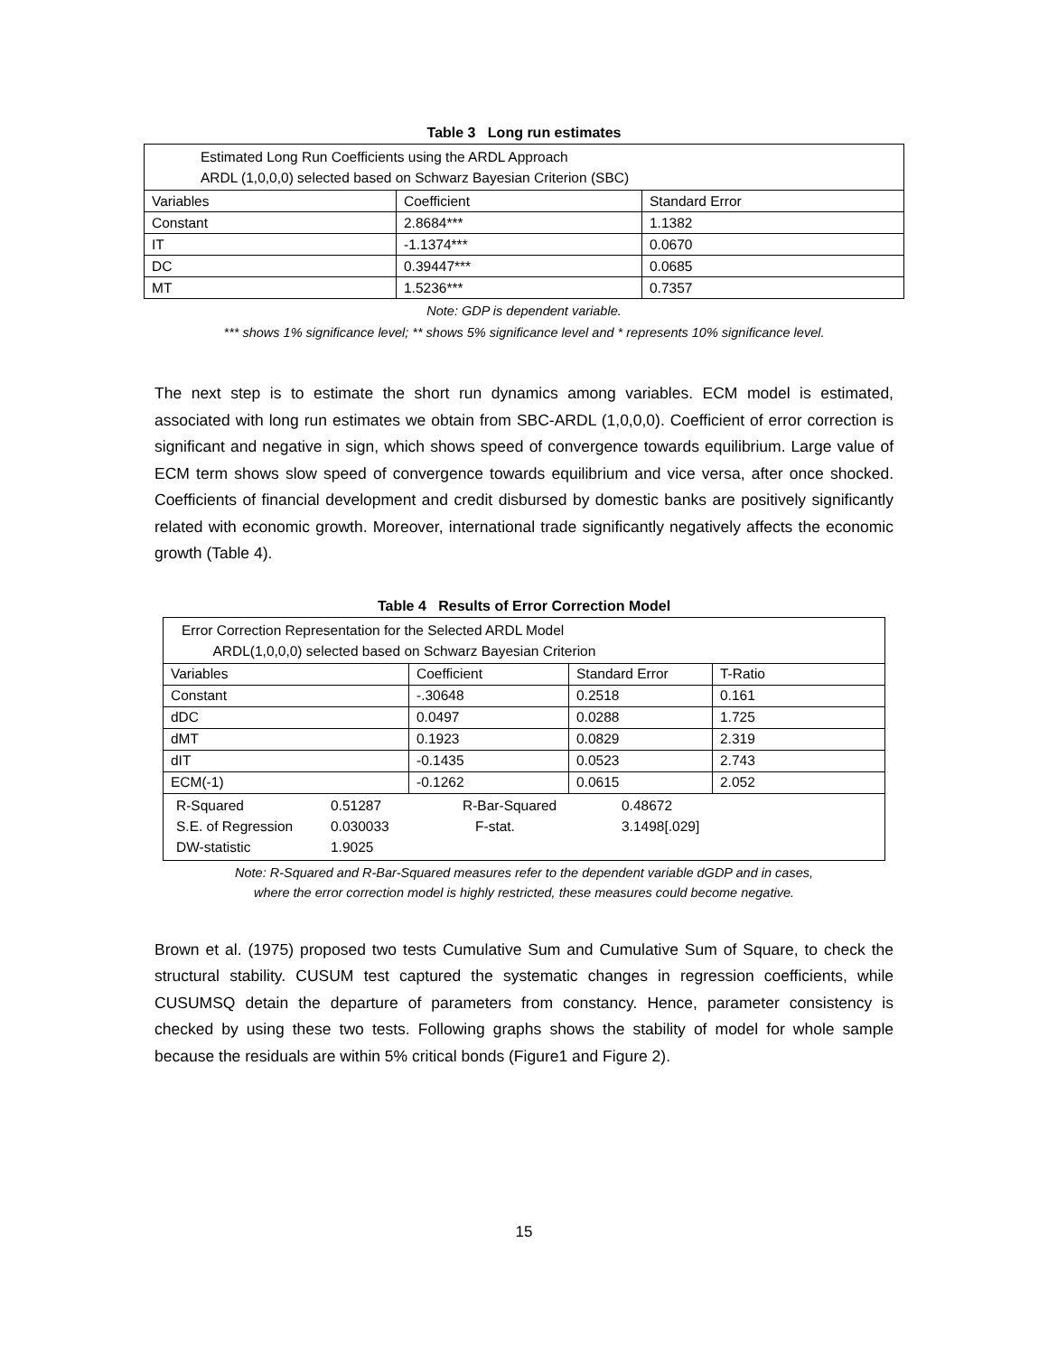Table 3 Long run estimates
| Estimated Long Run Coefficients using the ARDL Approach ARDL (1,0,0,0) selected based on Schwarz Bayesian Criterion (SBC) | | |
| Variables | Coefficient | Standard Error |
| Constant | 2.8684*** | 1.1382 |
| IT | -1.1374*** | 0.0670 |
| DC | 0.39447*** | 0.0685 |
| MT | 1.5236*** | 0.7357 |
Note: GDP is dependent variable.
*** shows 1% significance level; ** shows 5% significance level and * represents 10% significance level.
The next step is to estimate the short run dynamics among variables. ECM model is estimated, associated with long run estimates we obtain from SBC-ARDL (1,0,0,0). Coefficient of error correction is significant and negative in sign, which shows speed of convergence towards equilibrium. Large value of ECM term shows slow speed of convergence towards equilibrium and vice versa, after once shocked. Coefficients of financial development and credit disbursed by domestic banks are positively significantly related with economic growth. Moreover, international trade significantly negatively affects the economic growth (Table 4).
Table 4 Results of Error Correction Model
| Error Correction Representation for the Selected ARDL Model ARDL(1,0,0,0) selected based on Schwarz Bayesian Criterion | | | |
| Variables | Coefficient | Standard Error | T-Ratio |
| Constant | -.30648 | 0.2518 | 0.161 |
| dDC | 0.0497 | 0.0288 | 1.725 |
| dMT | 0.1923 | 0.0829 | 2.319 |
| dIT | -0.1435 | 0.0523 | 2.743 |
| ECM(-1) | -0.1262 | 0.0615 | 2.052 |
| / R-Squared / 0.51287 / R-Bar-Squared / 0.48672 / / S.E. of Regression / 0.030033 / F-stat. / 3.1498[.029] / / DW-statistic / 1.9025 / / / | | | |
Note: R-Squared and R-Bar-Squared measures refer to the dependent variable dGDP and in cases,
where the error correction model is highly restricted, these measures could become negative.
Brown et al. (1975) proposed two tests Cumulative Sum and Cumulative Sum of Square, to check the structural stability. CUSUM test captured the systematic changes in regression coefficients, while CUSUMSQ detain the departure of parameters from constancy. Hence, parameter consistency is checked by using these two tests. Following graphs shows the stability of model for whole sample because the residuals are within 5% critical bonds (Figure1 and Figure 2).
15